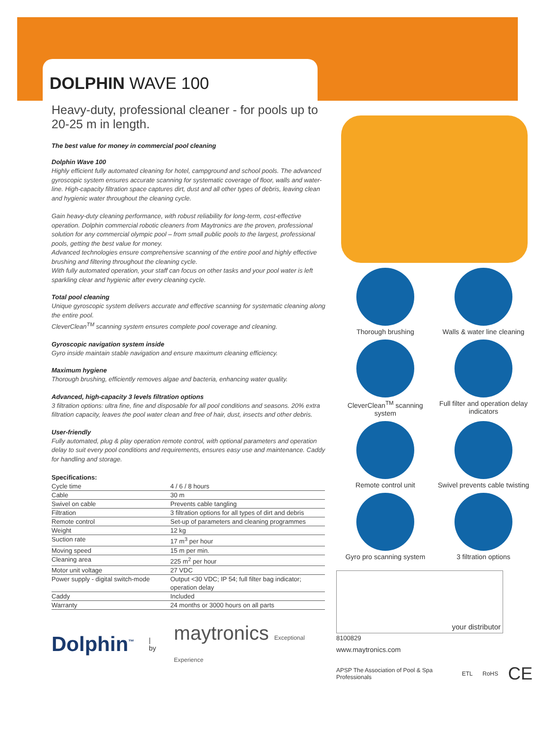DOLPHIN WAVE 100
Heavy-duty, professional cleaner - for pools up to 20-25 m in length.
The best value for money in commercial pool cleaning
Dolphin Wave 100
Highly efficient fully automated cleaning for hotel, campground and school pools. The advanced gyroscopic system ensures accurate scanning for systematic coverage of floor, walls and water-line. High-capacity filtration space captures dirt, dust and all other types of debris, leaving clean and hygienic water throughout the cleaning cycle.
Gain heavy-duty cleaning performance, with robust reliability for long-term, cost-effective operation. Dolphin commercial robotic cleaners from Maytronics are the proven, professional solution for any commercial olympic pool – from small public pools to the largest, professional pools, getting the best value for money.
Advanced technologies ensure comprehensive scanning of the entire pool and highly effective brushing and filtering throughout the cleaning cycle.
With fully automated operation, your staff can focus on other tasks and your pool water is left sparkling clear and hygienic after every cleaning cycle.
Total pool cleaning
Unique gyroscopic system delivers accurate and effective scanning for systematic cleaning along the entire pool.
CleverClean<sup>TM</sup> scanning system ensures complete pool coverage and cleaning.
Gyroscopic navigation system inside
Gyro inside maintain stable navigation and ensure maximum cleaning efficiency.
Maximum hygiene
Thorough brushing, efficiently removes algae and bacteria, enhancing water quality.
Advanced, high-capacity 3 levels filtration options
3 filtration options: ultra fine, fine and disposable for all pool conditions and seasons. 20% extra filtration capacity, leaves the pool water clean and free of hair, dust, insects and other debris.
User-friendly
Fully automated, plug & play operation remote control, with optional parameters and operation delay to suit every pool conditions and requirements, ensures easy use and maintenance. Caddy for handling and storage.
Specifications:
| Cycle time | 4 / 6 / 8 hours |
| Cable | 30 m |
| Swivel on cable | Prevents cable tangling |
| Filtration | 3 filtration options for all types of dirt and debris |
| Remote control | Set-up of parameters and cleaning programmes |
| Weight | 12 kg |
| Suction rate | 17 m<sup>3</sup> per hour |
| Moving speed | 15 m per min. |
| Cleaning area | 225 m<sup>2</sup> per hour |
| Motor unit voltage | 27 VDC |
| Power supply - digital switch-mode | Output <30 VDC; IP 54; full filter bag indicator; operation delay |
| Caddy | Included |
| Warranty | 24 months or 3000 hours on all parts |
Dolphin<sup>™</sup> | by maytronics Exceptional Experience
Thorough brushing
Walls & water line cleaning
CleverClean<sup>TM</sup> scanning system
Full filter and operation delay indicators
Remote control unit
Swivel prevents cable twisting
Gyro pro scanning system
3 filtration options
your distributor
8100829
www.maytronics.com
APSP The Association of Pool & Spa Professionals ETL RoHS CE